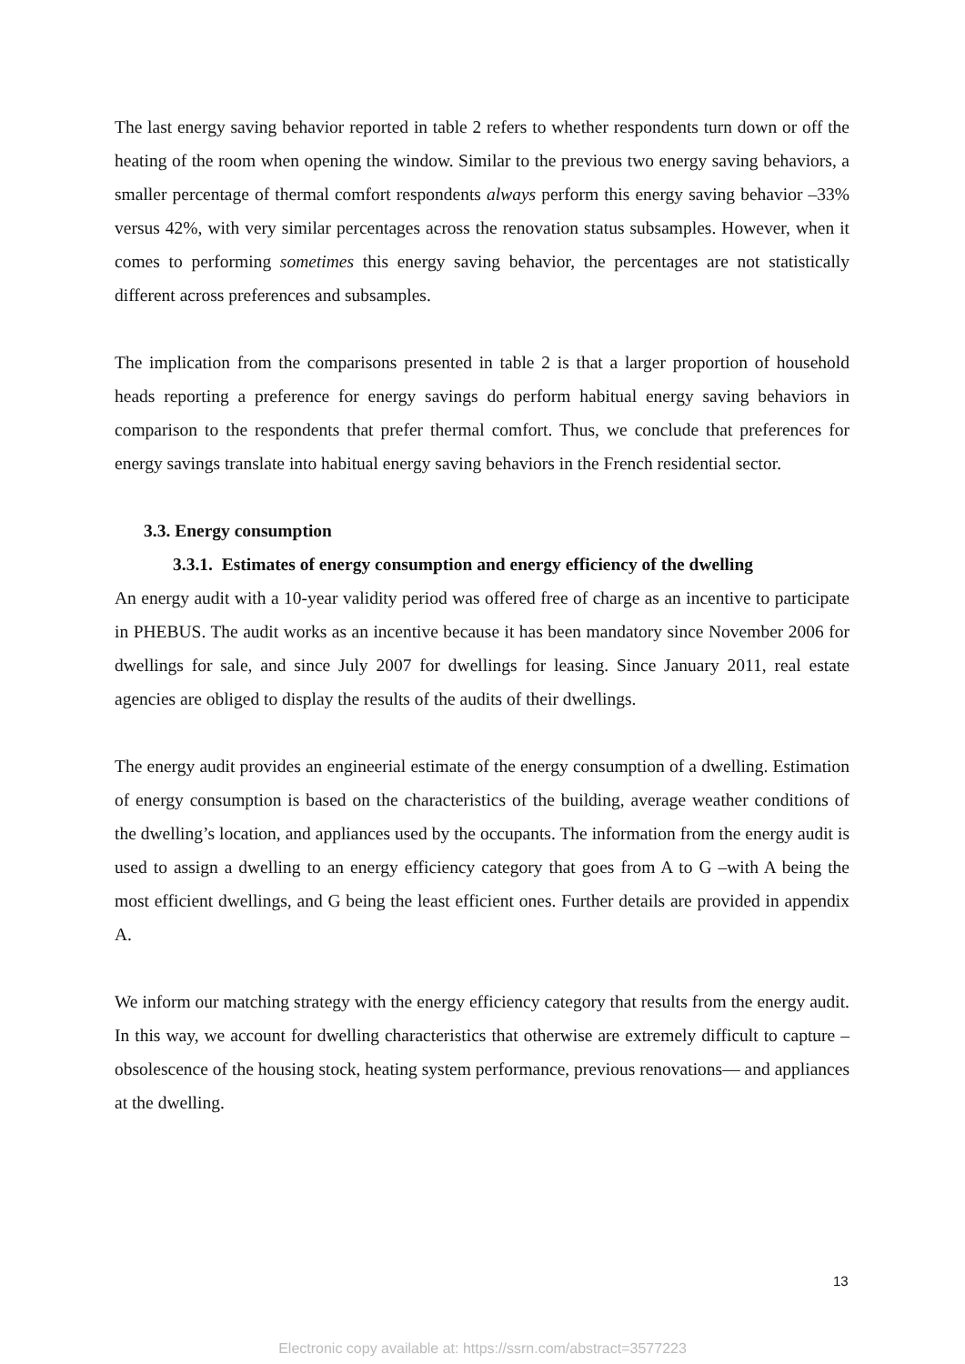The last energy saving behavior reported in table 2 refers to whether respondents turn down or off the heating of the room when opening the window. Similar to the previous two energy saving behaviors, a smaller percentage of thermal comfort respondents always perform this energy saving behavior –33% versus 42%, with very similar percentages across the renovation status subsamples. However, when it comes to performing sometimes this energy saving behavior, the percentages are not statistically different across preferences and subsamples.
The implication from the comparisons presented in table 2 is that a larger proportion of household heads reporting a preference for energy savings do perform habitual energy saving behaviors in comparison to the respondents that prefer thermal comfort. Thus, we conclude that preferences for energy savings translate into habitual energy saving behaviors in the French residential sector.
3.3. Energy consumption
3.3.1. Estimates of energy consumption and energy efficiency of the dwelling
An energy audit with a 10-year validity period was offered free of charge as an incentive to participate in PHEBUS. The audit works as an incentive because it has been mandatory since November 2006 for dwellings for sale, and since July 2007 for dwellings for leasing. Since January 2011, real estate agencies are obliged to display the results of the audits of their dwellings.
The energy audit provides an engineerial estimate of the energy consumption of a dwelling. Estimation of energy consumption is based on the characteristics of the building, average weather conditions of the dwelling’s location, and appliances used by the occupants. The information from the energy audit is used to assign a dwelling to an energy efficiency category that goes from A to G –with A being the most efficient dwellings, and G being the least efficient ones. Further details are provided in appendix A.
We inform our matching strategy with the energy efficiency category that results from the energy audit. In this way, we account for dwelling characteristics that otherwise are extremely difficult to capture –obsolescence of the housing stock, heating system performance, previous renovations— and appliances at the dwelling.
13
Electronic copy available at: https://ssrn.com/abstract=3577223